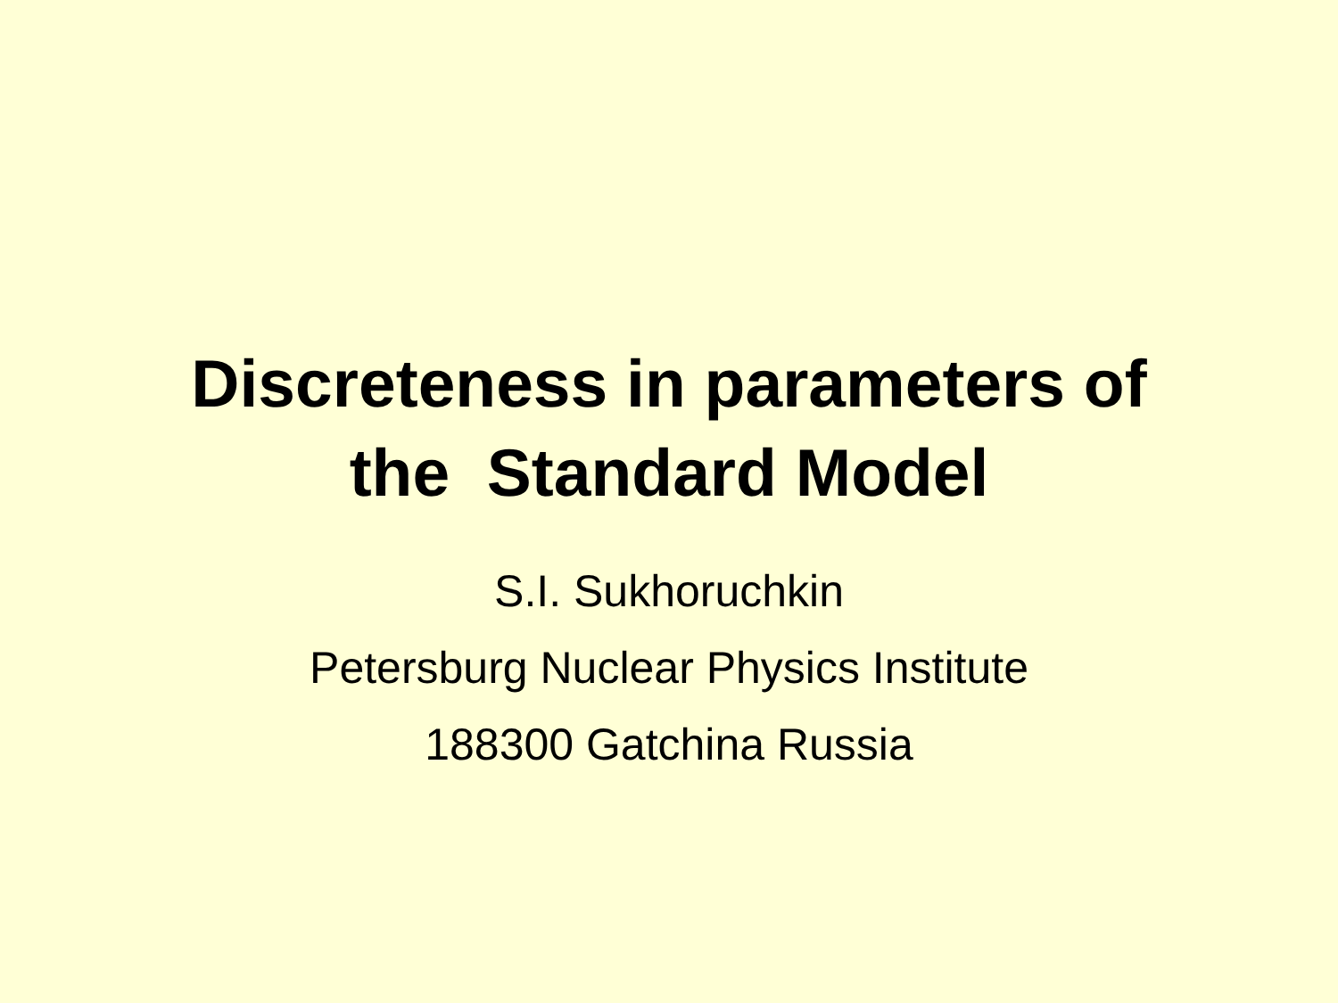Discreteness in parameters of
the Standard Model
S.I. Sukhoruchkin
Petersburg Nuclear Physics Institute
188300 Gatchina Russia